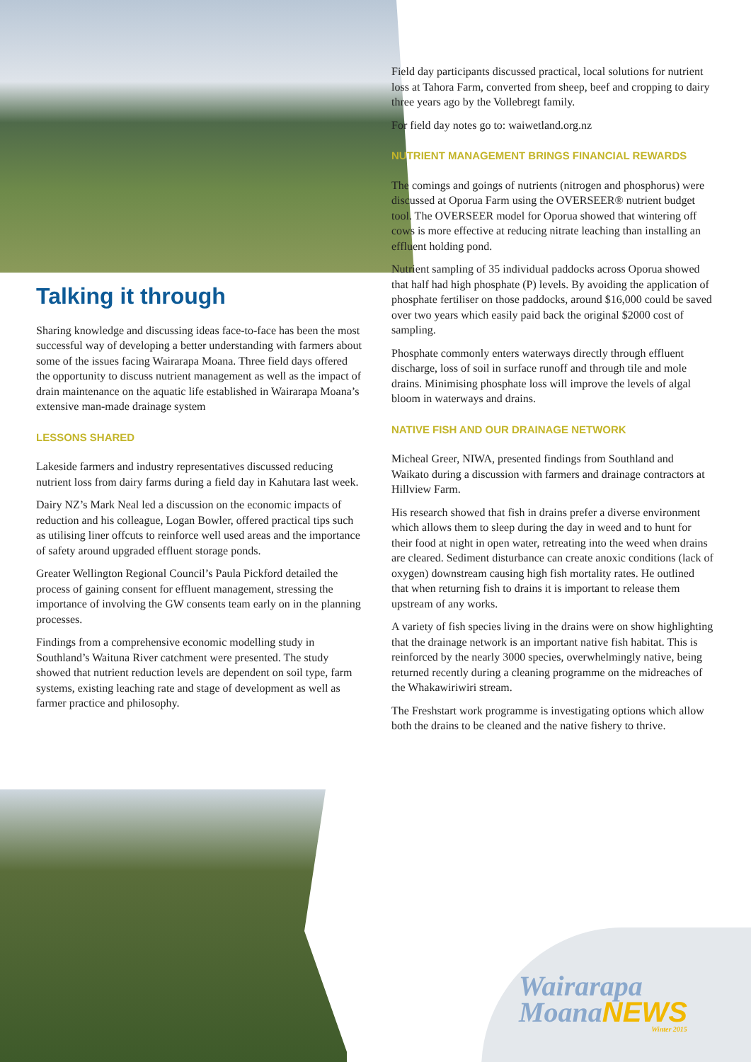Field day participants discussed practical, local solutions for nutrient loss at Tahora Farm, converted from sheep, beef and cropping to dairy three years ago by the Vollebregt family.
For field day notes go to: waiwetland.org.nz
NUTRIENT MANAGEMENT BRINGS FINANCIAL REWARDS
The comings and goings of nutrients (nitrogen and phosphorus) were discussed at Oporua Farm using the OVERSEER® nutrient budget tool. The OVERSEER model for Oporua showed that wintering off cows is more effective at reducing nitrate leaching than installing an effluent holding pond.
Nutrient sampling of 35 individual paddocks across Oporua showed that half had high phosphate (P) levels. By avoiding the application of phosphate fertiliser on those paddocks, around $16,000 could be saved over two years which easily paid back the original $2000 cost of sampling.
Phosphate commonly enters waterways directly through effluent discharge, loss of soil in surface runoff and through tile and mole drains. Minimising phosphate loss will improve the levels of algal bloom in waterways and drains.
NATIVE FISH AND OUR DRAINAGE NETWORK
Micheal Greer, NIWA, presented findings from Southland and Waikato during a discussion with farmers and drainage contractors at Hillview Farm.
His research showed that fish in drains prefer a diverse environment which allows them to sleep during the day in weed and to hunt for their food at night in open water, retreating into the weed when drains are cleared. Sediment disturbance can create anoxic conditions (lack of oxygen) downstream causing high fish mortality rates. He outlined that when returning fish to drains it is important to release them upstream of any works.
A variety of fish species living in the drains were on show highlighting that the drainage network is an important native fish habitat. This is reinforced by the nearly 3000 species, overwhelmingly native, being returned recently during a cleaning programme on the midreaches of the Whakawiriwiri stream.
The Freshstart work programme is investigating options which allow both the drains to be cleaned and the native fishery to thrive.
Talking it through
Sharing knowledge and discussing ideas face-to-face has been the most successful way of developing a better understanding with farmers about some of the issues facing Wairarapa Moana. Three field days offered the opportunity to discuss nutrient management as well as the impact of drain maintenance on the aquatic life established in Wairarapa Moana’s extensive man-made drainage system
LESSONS SHARED
Lakeside farmers and industry representatives discussed reducing nutrient loss from dairy farms during a field day in Kahutara last week.
Dairy NZ’s Mark Neal led a discussion on the economic impacts of reduction and his colleague, Logan Bowler, offered practical tips such as utilising liner offcuts to reinforce well used areas and the importance of safety around upgraded effluent storage ponds.
Greater Wellington Regional Council’s Paula Pickford detailed the process of gaining consent for effluent management, stressing the importance of involving the GW consents team early on in the planning processes.
Findings from a comprehensive economic modelling study in Southland’s Waituna River catchment were presented. The study showed that nutrient reduction levels are dependent on soil type, farm systems, existing leaching rate and stage of development as well as farmer practice and philosophy.
Wairarapa
MoanaNEWS
Winter 2015